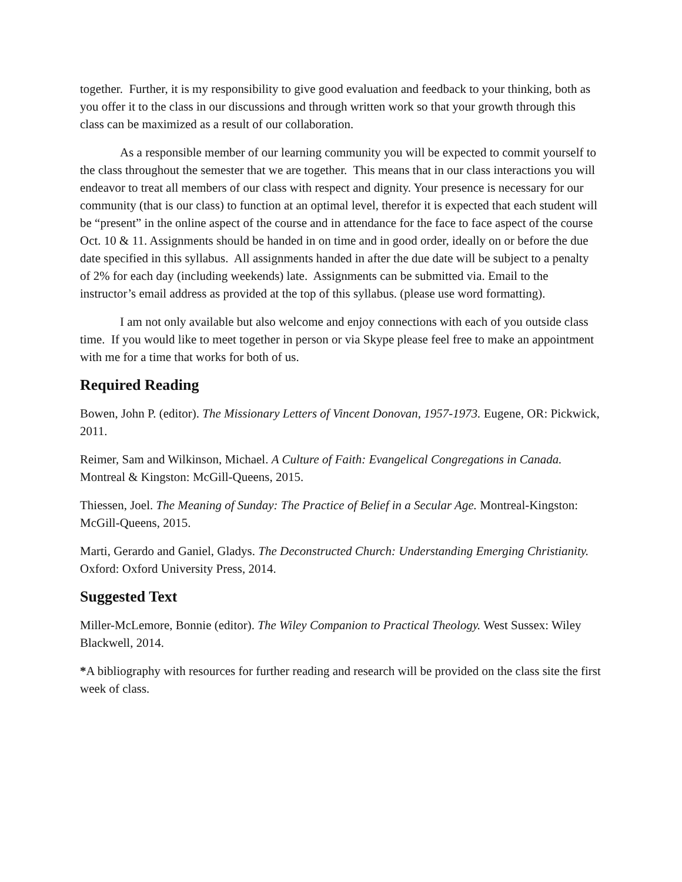together. Further, it is my responsibility to give good evaluation and feedback to your thinking, both as you offer it to the class in our discussions and through written work so that your growth through this class can be maximized as a result of our collaboration.
As a responsible member of our learning community you will be expected to commit yourself to the class throughout the semester that we are together. This means that in our class interactions you will endeavor to treat all members of our class with respect and dignity. Your presence is necessary for our community (that is our class) to function at an optimal level, therefor it is expected that each student will be “present” in the online aspect of the course and in attendance for the face to face aspect of the course Oct. 10 & 11. Assignments should be handed in on time and in good order, ideally on or before the due date specified in this syllabus. All assignments handed in after the due date will be subject to a penalty of 2% for each day (including weekends) late. Assignments can be submitted via. Email to the instructor’s email address as provided at the top of this syllabus. (please use word formatting).
I am not only available but also welcome and enjoy connections with each of you outside class time. If you would like to meet together in person or via Skype please feel free to make an appointment with me for a time that works for both of us.
Required Reading
Bowen, John P. (editor). The Missionary Letters of Vincent Donovan, 1957-1973. Eugene, OR: Pickwick, 2011.
Reimer, Sam and Wilkinson, Michael. A Culture of Faith: Evangelical Congregations in Canada. Montreal & Kingston: McGill-Queens, 2015.
Thiessen, Joel. The Meaning of Sunday: The Practice of Belief in a Secular Age. Montreal-Kingston: McGill-Queens, 2015.
Marti, Gerardo and Ganiel, Gladys. The Deconstructed Church: Understanding Emerging Christianity. Oxford: Oxford University Press, 2014.
Suggested Text
Miller-McLemore, Bonnie (editor). The Wiley Companion to Practical Theology. West Sussex: Wiley Blackwell, 2014.
*A bibliography with resources for further reading and research will be provided on the class site the first week of class.